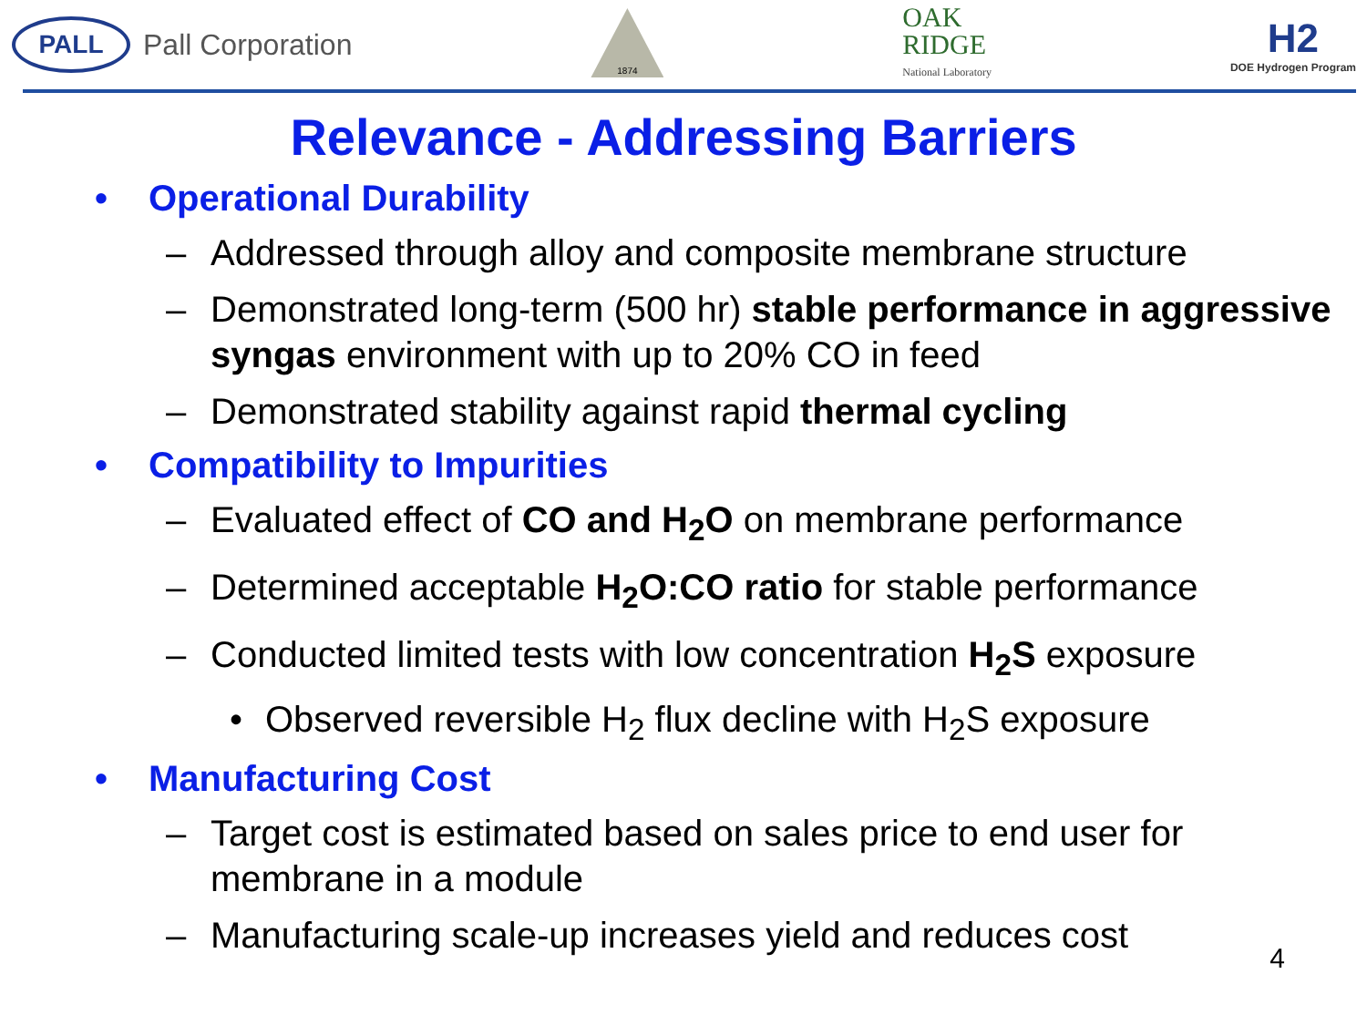PALL
Pall Corporation
1874
OAK
RIDGE
National Laboratory
H2
DOE Hydrogen Program
Relevance - Addressing Barriers
Operational Durability
– Addressed through alloy and composite membrane structure
– Demonstrated long-term (500 hr) stable performance in aggressive syngas environment with up to 20% CO in feed
– Demonstrated stability against rapid thermal cycling
Compatibility to Impurities
– Evaluated effect of CO and H<sub>2</sub>O on membrane performance
– Determined acceptable H<sub>2</sub>O:CO ratio for stable performance
– Conducted limited tests with low concentration H<sub>2</sub>S exposure
• Observed reversible H<sub>2</sub> flux decline with H<sub>2</sub>S exposure
Manufacturing Cost
– Target cost is estimated based on sales price to end user for membrane in a module
– Manufacturing scale-up increases yield and reduces cost
4